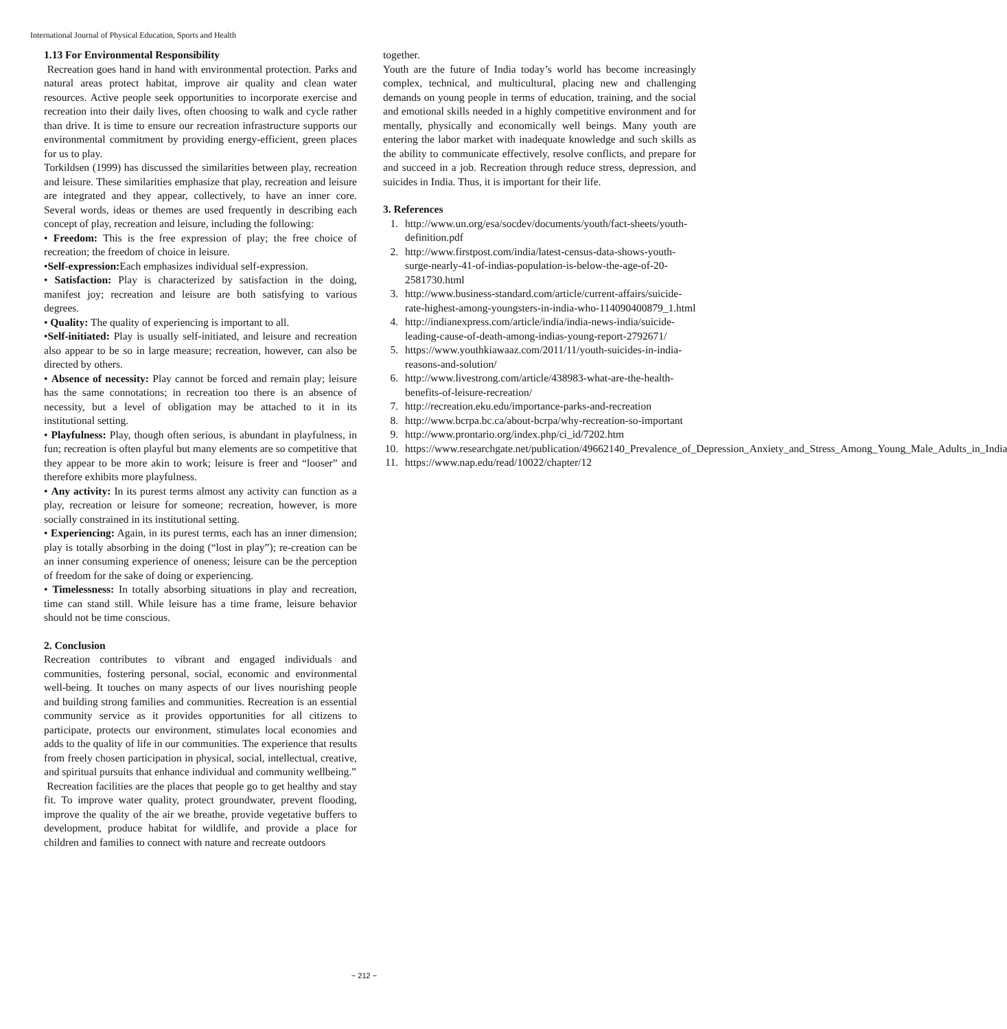International Journal of Physical Education, Sports and Health
1.13 For Environmental Responsibility
Recreation goes hand in hand with environmental protection. Parks and natural areas protect habitat, improve air quality and clean water resources. Active people seek opportunities to incorporate exercise and recreation into their daily lives, often choosing to walk and cycle rather than drive. It is time to ensure our recreation infrastructure supports our environmental commitment by providing energy-efficient, green places for us to play.
Torkildsen (1999) has discussed the similarities between play, recreation and leisure. These similarities emphasize that play, recreation and leisure are integrated and they appear, collectively, to have an inner core. Several words, ideas or themes are used frequently in describing each concept of play, recreation and leisure, including the following:
• Freedom: This is the free expression of play; the free choice of recreation; the freedom of choice in leisure.
•Self-expression: Each emphasizes individual self-expression.
• Satisfaction: Play is characterized by satisfaction in the doing, manifest joy; recreation and leisure are both satisfying to various degrees.
• Quality: The quality of experiencing is important to all.
•Self-initiated: Play is usually self-initiated, and leisure and recreation also appear to be so in large measure; recreation, however, can also be directed by others.
• Absence of necessity: Play cannot be forced and remain play; leisure has the same connotations; in recreation too there is an absence of necessity, but a level of obligation may be attached to it in its institutional setting.
• Playfulness: Play, though often serious, is abundant in playfulness, in fun; recreation is often playful but many elements are so competitive that they appear to be more akin to work; leisure is freer and “looser” and therefore exhibits more playfulness.
• Any activity: In its purest terms almost any activity can function as a play, recreation or leisure for someone; recreation, however, is more socially constrained in its institutional setting.
• Experiencing: Again, in its purest terms, each has an inner dimension; play is totally absorbing in the doing (“lost in play”); re-creation can be an inner consuming experience of oneness; leisure can be the perception of freedom for the sake of doing or experiencing.
• Timelessness: In totally absorbing situations in play and recreation, time can stand still. While leisure has a time frame, leisure behavior should not be time conscious.
2. Conclusion
Recreation contributes to vibrant and engaged individuals and communities, fostering personal, social, economic and environmental well-being. It touches on many aspects of our lives nourishing people and building strong families and communities. Recreation is an essential community service as it provides opportunities for all citizens to participate, protects our environment, stimulates local economies and adds to the quality of life in our communities. The experience that results from freely chosen participation in physical, social, intellectual, creative, and spiritual pursuits that enhance individual and community wellbeing.”
Recreation facilities are the places that people go to get healthy and stay fit. To improve water quality, protect groundwater, prevent flooding, improve the quality of the air we breathe, provide vegetative buffers to development, produce habitat for wildlife, and provide a place for children and families to connect with nature and recreate outdoors
together.
Youth are the future of India today’s world has become increasingly complex, technical, and multicultural, placing new and challenging demands on young people in terms of education, training, and the social and emotional skills needed in a highly competitive environment and for mentally, physically and economically well beings. Many youth are entering the labor market with inadequate knowledge and such skills as the ability to communicate effectively, resolve conflicts, and prepare for and succeed in a job. Recreation through reduce stress, depression, and suicides in India. Thus, it is important for their life.
3. References
1. http://www.un.org/esa/socdev/documents/youth/fact-sheets/youth-definition.pdf
2. http://www.firstpost.com/india/latest-census-data-shows-youth-surge-nearly-41-of-indias-population-is-below-the-age-of-20-2581730.html
3. http://www.business-standard.com/article/current-affairs/suicide-rate-highest-among-youngsters-in-india-who-114090400879_1.html
4. http://indianexpress.com/article/india/india-news-india/suicide-leading-cause-of-death-among-indias-young-report-2792671/
5. https://www.youthkiawaaz.com/2011/11/youth-suicides-in-india-reasons-and-solution/
6. http://www.livestrong.com/article/438983-what-are-the-health-benefits-of-leisure-recreation/
7. http://recreation.eku.edu/importance-parks-and-recreation
8. http://www.bcrpa.bc.ca/about-bcrpa/why-recreation-so-important
9. http://www.prontario.org/index.php/ci_id/7202.htm
10. https://www.researchgate.net/publication/49662140_Prevalence_of_Depression_Anxiety_and_Stress_Among_Young_Male_Adults_in_India
11. https://www.nap.edu/read/10022/chapter/12
~ 212 ~